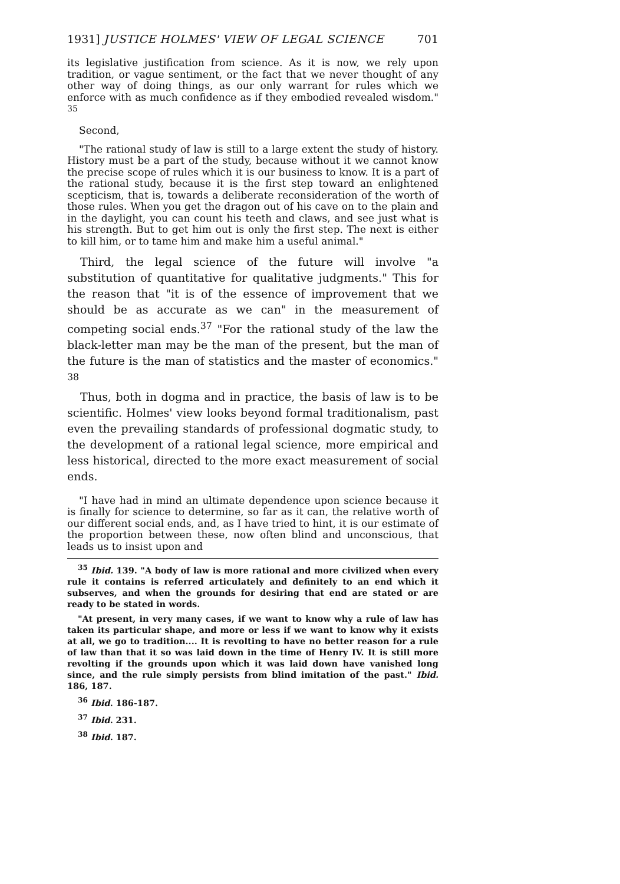1931] JUSTICE HOLMES' VIEW OF LEGAL SCIENCE 701
its legislative justification from science. As it is now, we rely upon tradition, or vague sentiment, or the fact that we never thought of any other way of doing things, as our only warrant for rules which we enforce with as much confidence as if they embodied revealed wisdom." <sup>35</sup>
Second,
"The rational study of law is still to a large extent the study of history. History must be a part of the study, because without it we cannot know the precise scope of rules which it is our business to know. It is a part of the rational study, because it is the first step toward an enlightened scepticism, that is, towards a deliberate reconsideration of the worth of those rules. When you get the dragon out of his cave on to the plain and in the daylight, you can count his teeth and claws, and see just what is his strength. But to get him out is only the first step. The next is either to kill him, or to tame him and make him a useful animal."
Third, the legal science of the future will involve "a substitution of quantitative for qualitative judgments." This for the reason that "it is of the essence of improvement that we should be as accurate as we can" in the measurement of competing social ends.<sup>37</sup> "For the rational study of the law the black-letter man may be the man of the present, but the man of the future is the man of statistics and the master of economics." <sup>38</sup>
Thus, both in dogma and in practice, the basis of law is to be scientific. Holmes' view looks beyond formal traditionalism, past even the prevailing standards of professional dogmatic study, to the development of a rational legal science, more empirical and less historical, directed to the more exact measurement of social ends.
"I have had in mind an ultimate dependence upon science because it is finally for science to determine, so far as it can, the relative worth of our different social ends, and, as I have tried to hint, it is our estimate of the proportion between these, now often blind and unconscious, that leads us to insist upon and
<sup>35</sup> Ibid. 139. "A body of law is more rational and more civilized when every rule it contains is referred articulately and definitely to an end which it subserves, and when the grounds for desiring that end are stated or are ready to be stated in words.
"At present, in very many cases, if we want to know why a rule of law has taken its particular shape, and more or less if we want to know why it exists at all, we go to tradition.... It is revolting to have no better reason for a rule of law than that it so was laid down in the time of Henry IV. It is still more revolting if the grounds upon which it was laid down have vanished long since, and the rule simply persists from blind imitation of the past." Ibid. 186, 187.
<sup>36</sup> Ibid. 186-187.
<sup>37</sup> Ibid. 231.
<sup>38</sup> Ibid. 187.